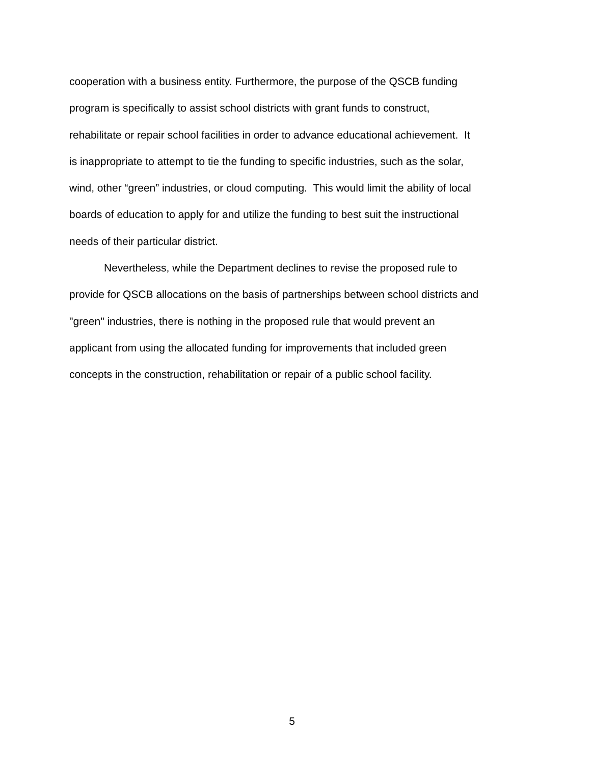cooperation with a business entity. Furthermore, the purpose of the QSCB funding
program is specifically to assist school districts with grant funds to construct,
rehabilitate or repair school facilities in order to advance educational achievement. It
is inappropriate to attempt to tie the funding to specific industries, such as the solar,
wind, other “green” industries, or cloud computing. This would limit the ability of local
boards of education to apply for and utilize the funding to best suit the instructional
needs of their particular district.
Nevertheless, while the Department declines to revise the proposed rule to
provide for QSCB allocations on the basis of partnerships between school districts and
"green" industries, there is nothing in the proposed rule that would prevent an
applicant from using the allocated funding for improvements that included green
concepts in the construction, rehabilitation or repair of a public school facility.
5